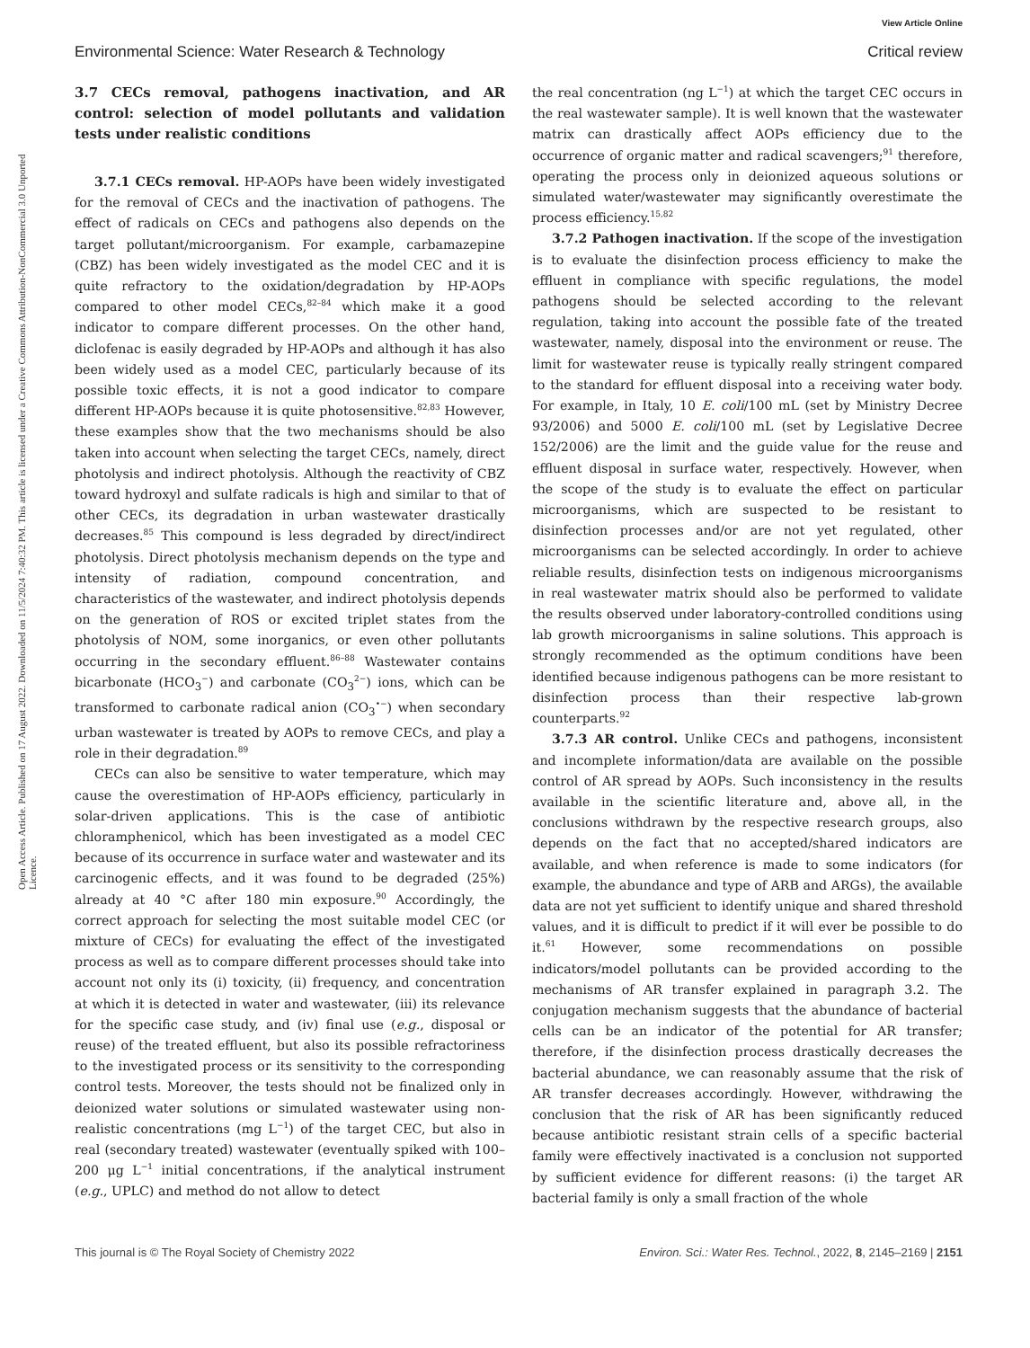View Article Online
Environmental Science: Water Research & Technology Critical review
Open Access Article. Published on 17 August 2022. Downloaded on 11/5/2024 7:40:32 PM. This article is licensed under a Creative Commons Attribution-NonCommercial 3.0 Unported Licence.
3.7 CECs removal, pathogens inactivation, and AR control: selection of model pollutants and validation tests under realistic conditions
3.7.1 CECs removal. HP-AOPs have been widely investigated for the removal of CECs and the inactivation of pathogens. The effect of radicals on CECs and pathogens also depends on the target pollutant/microorganism. For example, carbamazepine (CBZ) has been widely investigated as the model CEC and it is quite refractory to the oxidation/degradation by HP-AOPs compared to other model CECs,<sup>82–84</sup> which make it a good indicator to compare different processes. On the other hand, diclofenac is easily degraded by HP-AOPs and although it has also been widely used as a model CEC, particularly because of its possible toxic effects, it is not a good indicator to compare different HP-AOPs because it is quite photosensitive.<sup>82,83</sup> However, these examples show that the two mechanisms should be also taken into account when selecting the target CECs, namely, direct photolysis and indirect photolysis. Although the reactivity of CBZ toward hydroxyl and sulfate radicals is high and similar to that of other CECs, its degradation in urban wastewater drastically decreases.<sup>85</sup> This compound is less degraded by direct/indirect photolysis. Direct photolysis mechanism depends on the type and intensity of radiation, compound concentration, and characteristics of the wastewater, and indirect photolysis depends on the generation of ROS or excited triplet states from the photolysis of NOM, some inorganics, or even other pollutants occurring in the secondary effluent.<sup>86–88</sup> Wastewater contains bicarbonate (HCO<sub>3</sub><sup>−</sup>) and carbonate (CO<sub>3</sub><sup>2−</sup>) ions, which can be transformed to carbonate radical anion (CO<sub>3</sub><sup>•−</sup>) when secondary urban wastewater is treated by AOPs to remove CECs, and play a role in their degradation.<sup>89</sup>
CECs can also be sensitive to water temperature, which may cause the overestimation of HP-AOPs efficiency, particularly in solar-driven applications. This is the case of antibiotic chloramphenicol, which has been investigated as a model CEC because of its occurrence in surface water and wastewater and its carcinogenic effects, and it was found to be degraded (25%) already at 40 °C after 180 min exposure.<sup>90</sup> Accordingly, the correct approach for selecting the most suitable model CEC (or mixture of CECs) for evaluating the effect of the investigated process as well as to compare different processes should take into account not only its (i) toxicity, (ii) frequency, and concentration at which it is detected in water and wastewater, (iii) its relevance for the specific case study, and (iv) final use (e.g., disposal or reuse) of the treated effluent, but also its possible refractoriness to the investigated process or its sensitivity to the corresponding control tests. Moreover, the tests should not be finalized only in deionized water solutions or simulated wastewater using non-realistic concentrations (mg L<sup>−1</sup>) of the target CEC, but also in real (secondary treated) wastewater (eventually spiked with 100–200 μg L<sup>−1</sup> initial concentrations, if the analytical instrument (e.g., UPLC) and method do not allow to detect
the real concentration (ng L<sup>−1</sup>) at which the target CEC occurs in the real wastewater sample). It is well known that the wastewater matrix can drastically affect AOPs efficiency due to the occurrence of organic matter and radical scavengers;<sup>91</sup> therefore, operating the process only in deionized aqueous solutions or simulated water/wastewater may significantly overestimate the process efficiency.<sup>15,82</sup>
3.7.2 Pathogen inactivation. If the scope of the investigation is to evaluate the disinfection process efficiency to make the effluent in compliance with specific regulations, the model pathogens should be selected according to the relevant regulation, taking into account the possible fate of the treated wastewater, namely, disposal into the environment or reuse. The limit for wastewater reuse is typically really stringent compared to the standard for effluent disposal into a receiving water body. For example, in Italy, 10 E. coli/100 mL (set by Ministry Decree 93/2006) and 5000 E. coli/100 mL (set by Legislative Decree 152/2006) are the limit and the guide value for the reuse and effluent disposal in surface water, respectively. However, when the scope of the study is to evaluate the effect on particular microorganisms, which are suspected to be resistant to disinfection processes and/or are not yet regulated, other microorganisms can be selected accordingly. In order to achieve reliable results, disinfection tests on indigenous microorganisms in real wastewater matrix should also be performed to validate the results observed under laboratory-controlled conditions using lab growth microorganisms in saline solutions. This approach is strongly recommended as the optimum conditions have been identified because indigenous pathogens can be more resistant to disinfection process than their respective lab-grown counterparts.<sup>92</sup>
3.7.3 AR control. Unlike CECs and pathogens, inconsistent and incomplete information/data are available on the possible control of AR spread by AOPs. Such inconsistency in the results available in the scientific literature and, above all, in the conclusions withdrawn by the respective research groups, also depends on the fact that no accepted/shared indicators are available, and when reference is made to some indicators (for example, the abundance and type of ARB and ARGs), the available data are not yet sufficient to identify unique and shared threshold values, and it is difficult to predict if it will ever be possible to do it.<sup>61</sup> However, some recommendations on possible indicators/model pollutants can be provided according to the mechanisms of AR transfer explained in paragraph 3.2. The conjugation mechanism suggests that the abundance of bacterial cells can be an indicator of the potential for AR transfer; therefore, if the disinfection process drastically decreases the bacterial abundance, we can reasonably assume that the risk of AR transfer decreases accordingly. However, withdrawing the conclusion that the risk of AR has been significantly reduced because antibiotic resistant strain cells of a specific bacterial family were effectively inactivated is a conclusion not supported by sufficient evidence for different reasons: (i) the target AR bacterial family is only a small fraction of the whole
This journal is © The Royal Society of Chemistry 2022 Environ. Sci.: Water Res. Technol., 2022, 8, 2145–2169 | 2151